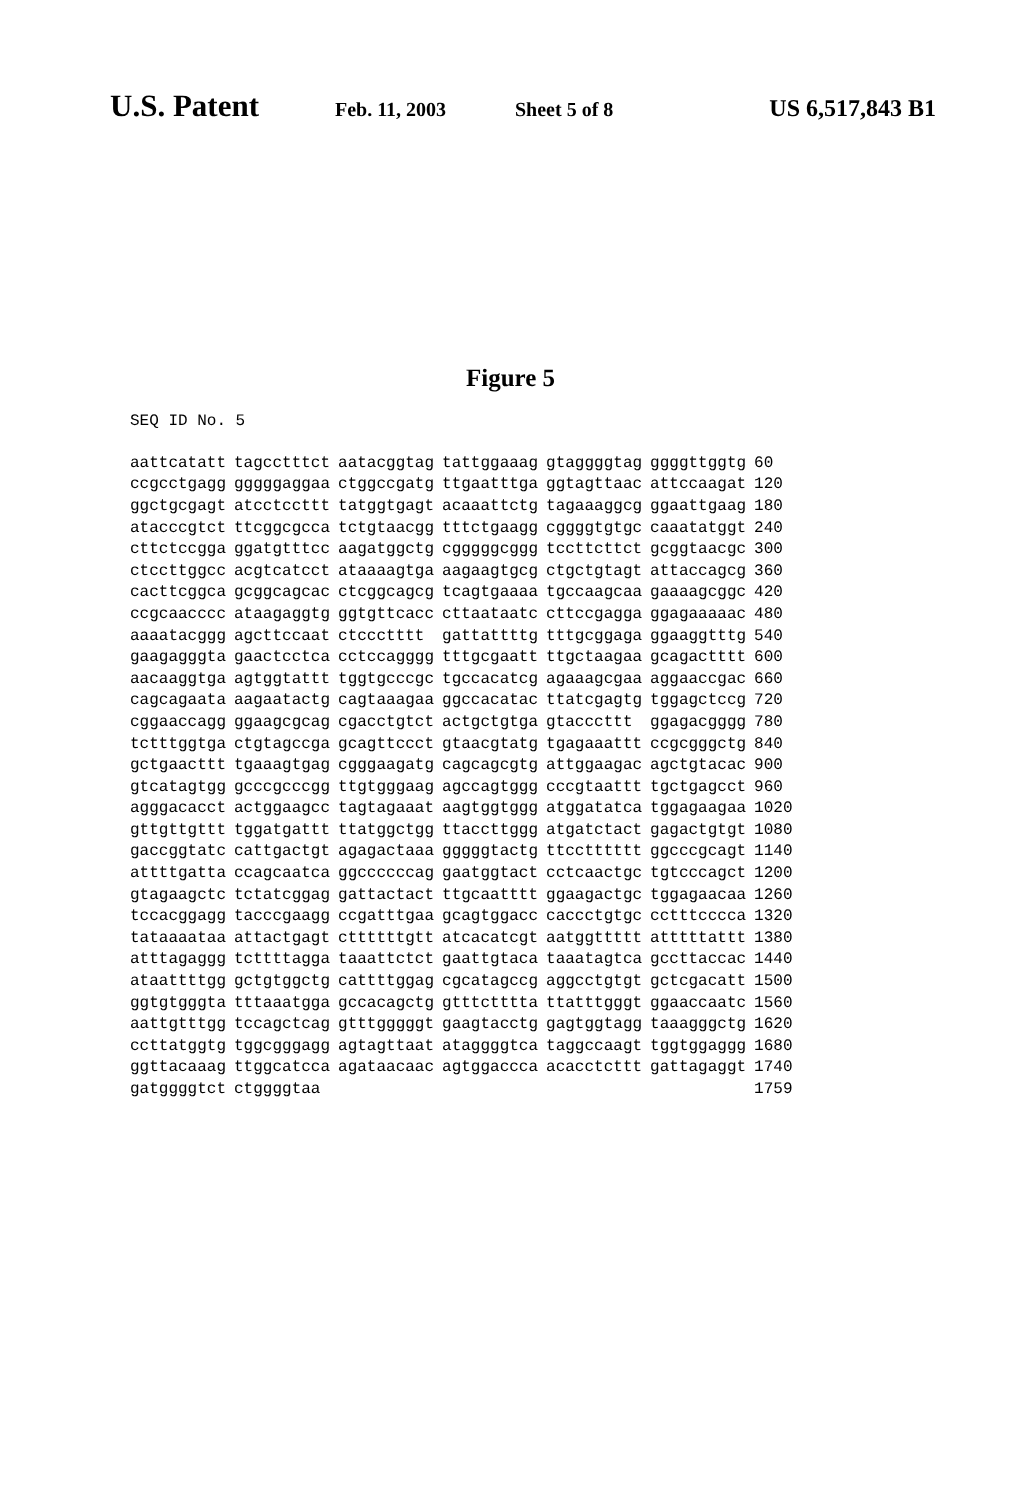U.S. Patent Feb. 11, 2003 Sheet 5 of 8 US 6,517,843 B1
Figure 5
SEQ ID No. 5
| aattcatatt | tagcctttct | aatacggtag | tattggaaag | gtaggggtag | ggggttggtg | 60 |
| ccgcctgagg | gggggaggaa | ctggccgatg | ttgaatttga | ggtagttaac | attccaagat | 120 |
| ggctgcgagt | atcctccttt | tatggtgagt | acaaattctg | tagaaaggcg | ggaattgaag | 180 |
| atacccgtct | ttcggcgcca | tctgtaacgg | tttctgaagg | cggggtgtgc | caaatatggt | 240 |
| cttctccgga | ggatgtttcc | aagatggctg | cgggggcggg | tccttcttct | gcggtaacgc | 300 |
| ctccttggcc | acgtcatcct | ataaaagtga | aagaagtgcg | ctgctgtagt | attaccagcg | 360 |
| cacttcggca | gcggcagcac | ctcggcagcg | tcagtgaaaa | tgccaagcaa | gaaaagcggc | 420 |
| ccgcaacccc | ataagaggtg | ggtgttcacc | cttaataatc | cttccgagga | ggagaaaaac | 480 |
| aaaatacggg | agcttccaat | ctccctttt | gattattttg | tttgcggaga | ggaaggtttg | 540 |
| gaagagggta | gaactcctca | cctccagggg | tttgcgaatt | ttgctaagaa | gcagactttt | 600 |
| aacaaggtga | agtggtattt | tggtgcccgc | tgccacatcg | agaaagcgaa | aggaaccgac | 660 |
| cagcagaata | aagaatactg | cagtaaagaa | ggccacatac | ttatcgagtg | tggagctccg | 720 |
| cggaaccagg | ggaagcgcag | cgacctgtct | actgctgtga | gtacccttt | ggagacgggg | 780 |
| tctttggtga | ctgtagccga | gcagttccct | gtaacgtatg | tgagaaattt | ccgcgggctg | 840 |
| gctgaacttt | tgaaagtgag | cgggaagatg | cagcagcgtg | attggaagac | agctgtacac | 900 |
| gtcatagtgg | gcccgcccgg | ttgtgggaag | agccagtggg | cccgtaattt | tgctgagcct | 960 |
| agggacacct | actggaagcc | tagtagaaat | aagtggtggg | atggatatca | tggagaagaa | 1020 |
| gttgttgttt | tggatgattt | ttatggctgg | ttaccttggg | atgatctact | gagactgtgt | 1080 |
| gaccggtatc | cattgactgt | agagactaaa | gggggtactg | ttcctttttt | ggcccgcagt | 1140 |
| attttgatta | ccagcaatca | ggccccccag | gaatggtact | cctcaactgc | tgtcccagct | 1200 |
| gtagaagctc | tctatcggag | gattactact | ttgcaatttt | ggaagactgc | tggagaacaa | 1260 |
| tccacggagg | tacccgaagg | ccgatttgaa | gcagtggacc | caccctgtgc | cctttcccca | 1320 |
| tataaaataa | attactgagt | cttttttgtt | atcacatcgt | aatggttttt | atttttattt | 1380 |
| atttagaggg | tcttttagga | taaattctct | gaattgtaca | taaatagtca | gccttaccac | 1440 |
| ataattttgg | gctgtggctg | cattttggag | cgcatagccg | aggcctgtgt | gctcgacatt | 1500 |
| ggtgtgggta | tttaaatgga | gccacagctg | gtttctttta | ttatttgggt | ggaaccaatc | 1560 |
| aattgtttgg | tccagctcag | gtttgggggt | gaagtacctg | gagtggtagg | taaagggctg | 1620 |
| ccttatggtg | tggcgggagg | agtagttaat | ataggggtca | taggccaagt | tggtggaggg | 1680 |
| ggttacaaag | ttggcatcca | agataacaac | agtggaccca | acacctcttt | gattagaggt | 1740 |
| gatggggtct | ctggggtaa | | | | | 1759 |